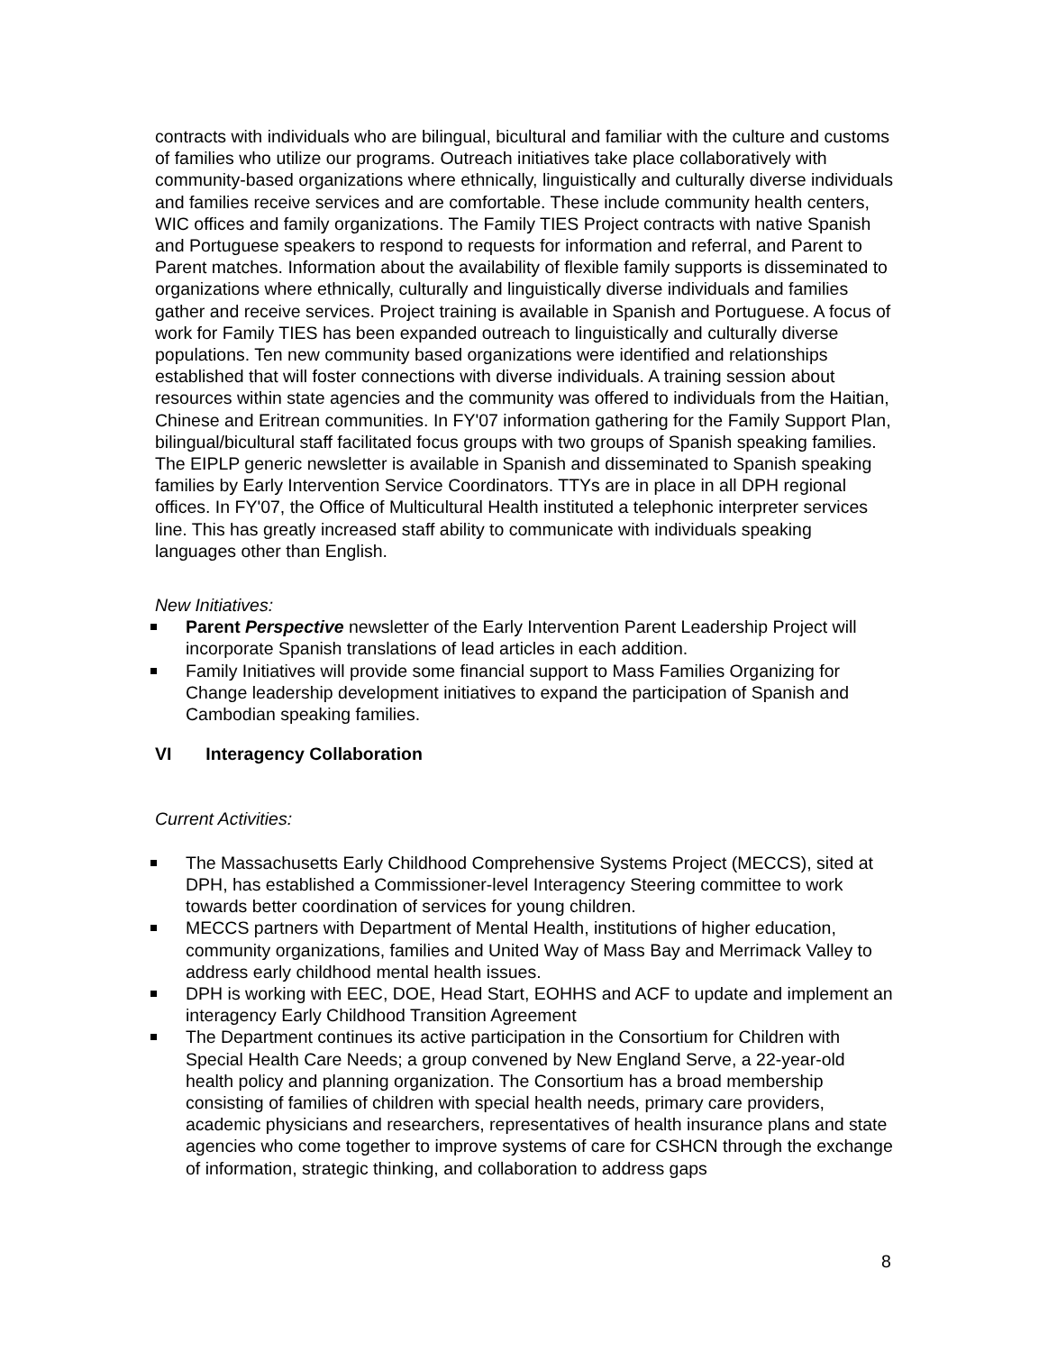contracts with individuals who are bilingual, bicultural and familiar with the culture and customs of families who utilize our programs. Outreach initiatives take place collaboratively with community-based organizations where ethnically, linguistically and culturally diverse individuals and families receive services and are comfortable. These include community health centers, WIC offices and family organizations. The Family TIES Project contracts with native Spanish and Portuguese speakers to respond to requests for information and referral, and Parent to Parent matches. Information about the availability of flexible family supports is disseminated to organizations where ethnically, culturally and linguistically diverse individuals and families gather and receive services. Project training is available in Spanish and Portuguese. A focus of work for Family TIES has been expanded outreach to linguistically and culturally diverse populations. Ten new community based organizations were identified and relationships established that will foster connections with diverse individuals. A training session about resources within state agencies and the community was offered to individuals from the Haitian, Chinese and Eritrean communities. In FY'07 information gathering for the Family Support Plan, bilingual/bicultural staff facilitated focus groups with two groups of Spanish speaking families. The EIPLP generic newsletter is available in Spanish and disseminated to Spanish speaking families by Early Intervention Service Coordinators. TTYs are in place in all DPH regional offices. In FY'07, the Office of Multicultural Health instituted a telephonic interpreter services line. This has greatly increased staff ability to communicate with individuals speaking languages other than English.
New Initiatives:
Parent Perspective newsletter of the Early Intervention Parent Leadership Project will incorporate Spanish translations of lead articles in each addition.
Family Initiatives will provide some financial support to Mass Families Organizing for Change leadership development initiatives to expand the participation of Spanish and Cambodian speaking families.
VI Interagency Collaboration
Current Activities:
The Massachusetts Early Childhood Comprehensive Systems Project (MECCS), sited at DPH, has established a Commissioner-level Interagency Steering committee to work towards better coordination of services for young children.
MECCS partners with Department of Mental Health, institutions of higher education, community organizations, families and United Way of Mass Bay and Merrimack Valley to address early childhood mental health issues.
DPH is working with EEC, DOE, Head Start, EOHHS and ACF to update and implement an interagency Early Childhood Transition Agreement
The Department continues its active participation in the Consortium for Children with Special Health Care Needs; a group convened by New England Serve, a 22-year-old health policy and planning organization. The Consortium has a broad membership consisting of families of children with special health needs, primary care providers, academic physicians and researchers, representatives of health insurance plans and state agencies who come together to improve systems of care for CSHCN through the exchange of information, strategic thinking, and collaboration to address gaps
8